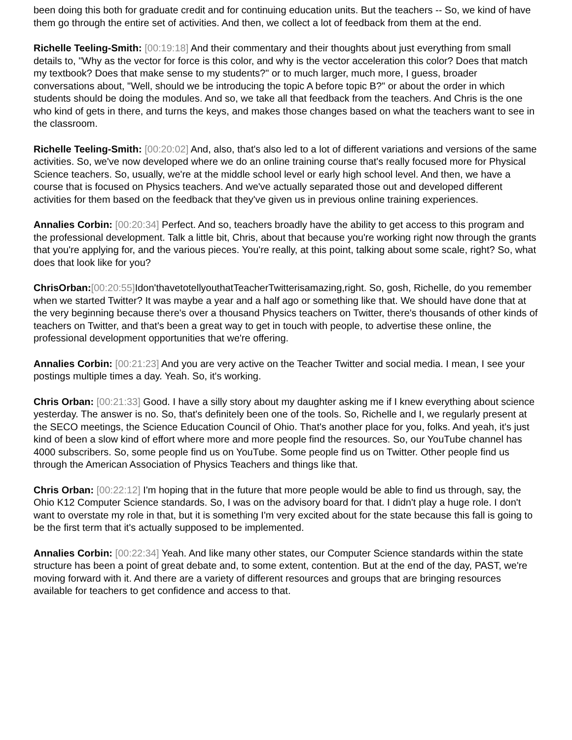been doing this both for graduate credit and for continuing education units. But the teachers -- So, we kind of have them go through the entire set of activities. And then, we collect a lot of feedback from them at the end.
Richelle Teeling-Smith: [00:19:18] And their commentary and their thoughts about just everything from small details to, "Why as the vector for force is this color, and why is the vector acceleration this color? Does that match my textbook? Does that make sense to my students?" or to much larger, much more, I guess, broader conversations about, "Well, should we be introducing the topic A before topic B?" or about the order in which students should be doing the modules. And so, we take all that feedback from the teachers. And Chris is the one who kind of gets in there, and turns the keys, and makes those changes based on what the teachers want to see in the classroom.
Richelle Teeling-Smith: [00:20:02] And, also, that's also led to a lot of different variations and versions of the same activities. So, we've now developed where we do an online training course that's really focused more for Physical Science teachers. So, usually, we're at the middle school level or early high school level. And then, we have a course that is focused on Physics teachers. And we've actually separated those out and developed different activities for them based on the feedback that they've given us in previous online training experiences.
Annalies Corbin: [00:20:34] Perfect. And so, teachers broadly have the ability to get access to this program and the professional development. Talk a little bit, Chris, about that because you're working right now through the grants that you're applying for, and the various pieces. You're really, at this point, talking about some scale, right? So, what does that look like for you?
ChrisOrban:[00:20:55] Idon'thavetotellyouthatTeacherTwitterisamazing,right. So, gosh, Richelle, do you remember when we started Twitter? It was maybe a year and a half ago or something like that. We should have done that at the very beginning because there's over a thousand Physics teachers on Twitter, there's thousands of other kinds of teachers on Twitter, and that's been a great way to get in touch with people, to advertise these online, the professional development opportunities that we're offering.
Annalies Corbin: [00:21:23] And you are very active on the Teacher Twitter and social media. I mean, I see your postings multiple times a day. Yeah. So, it's working.
Chris Orban: [00:21:33] Good. I have a silly story about my daughter asking me if I knew everything about science yesterday. The answer is no. So, that's definitely been one of the tools. So, Richelle and I, we regularly present at the SECO meetings, the Science Education Council of Ohio. That's another place for you, folks. And yeah, it's just kind of been a slow kind of effort where more and more people find the resources. So, our YouTube channel has 4000 subscribers. So, some people find us on YouTube. Some people find us on Twitter. Other people find us through the American Association of Physics Teachers and things like that.
Chris Orban: [00:22:12] I'm hoping that in the future that more people would be able to find us through, say, the Ohio K12 Computer Science standards. So, I was on the advisory board for that. I didn't play a huge role. I don't want to overstate my role in that, but it is something I'm very excited about for the state because this fall is going to be the first term that it's actually supposed to be implemented.
Annalies Corbin: [00:22:34] Yeah. And like many other states, our Computer Science standards within the state structure has been a point of great debate and, to some extent, contention. But at the end of the day, PAST, we're moving forward with it. And there are a variety of different resources and groups that are bringing resources available for teachers to get confidence and access to that.